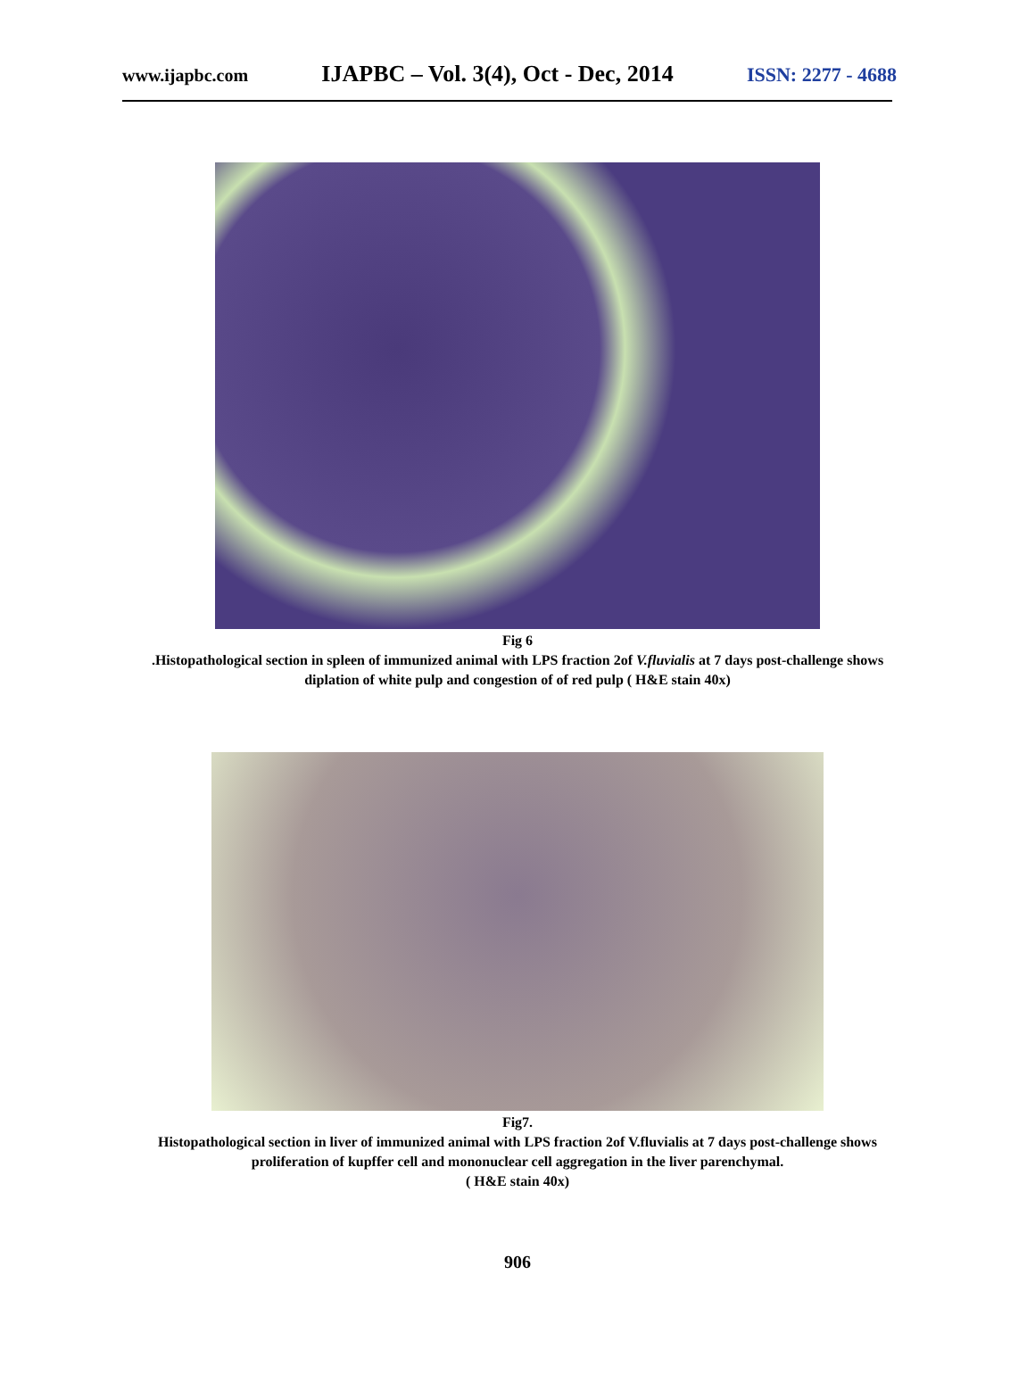www.ijapbc.com IJAPBC – Vol. 3(4), Oct - Dec, 2014 ISSN: 2277 - 4688
Fig 6
.Histopathological section in spleen of immunized animal with LPS fraction 2of V.fluvialis at 7 days post-challenge shows diplation of white pulp and congestion of of red pulp ( H&E stain 40x)
Fig7.
Histopathological section in liver of immunized animal with LPS fraction 2of V.fluvialis at 7 days post-challenge shows proliferation of kupffer cell and mononuclear cell aggregation in the liver parenchymal.
( H&E stain 40x)
906